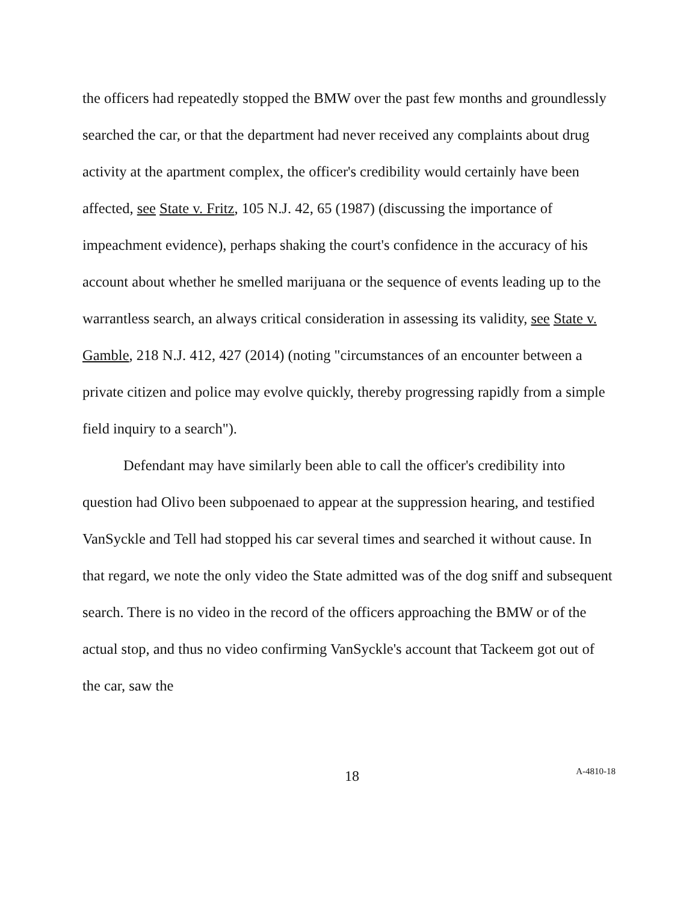the officers had repeatedly stopped the BMW over the past few months and groundlessly searched the car, or that the department had never received any complaints about drug activity at the apartment complex, the officer's credibility would certainly have been affected, see State v. Fritz, 105 N.J. 42, 65 (1987) (discussing the importance of impeachment evidence), perhaps shaking the court's confidence in the accuracy of his account about whether he smelled marijuana or the sequence of events leading up to the warrantless search, an always critical consideration in assessing its validity, see State v. Gamble, 218 N.J. 412, 427 (2014) (noting "circumstances of an encounter between a private citizen and police may evolve quickly, thereby progressing rapidly from a simple field inquiry to a search").
Defendant may have similarly been able to call the officer's credibility into question had Olivo been subpoenaed to appear at the suppression hearing, and testified VanSyckle and Tell had stopped his car several times and searched it without cause. In that regard, we note the only video the State admitted was of the dog sniff and subsequent search. There is no video in the record of the officers approaching the BMW or of the actual stop, and thus no video confirming VanSyckle's account that Tackeem got out of the car, saw the
18
A-4810-18